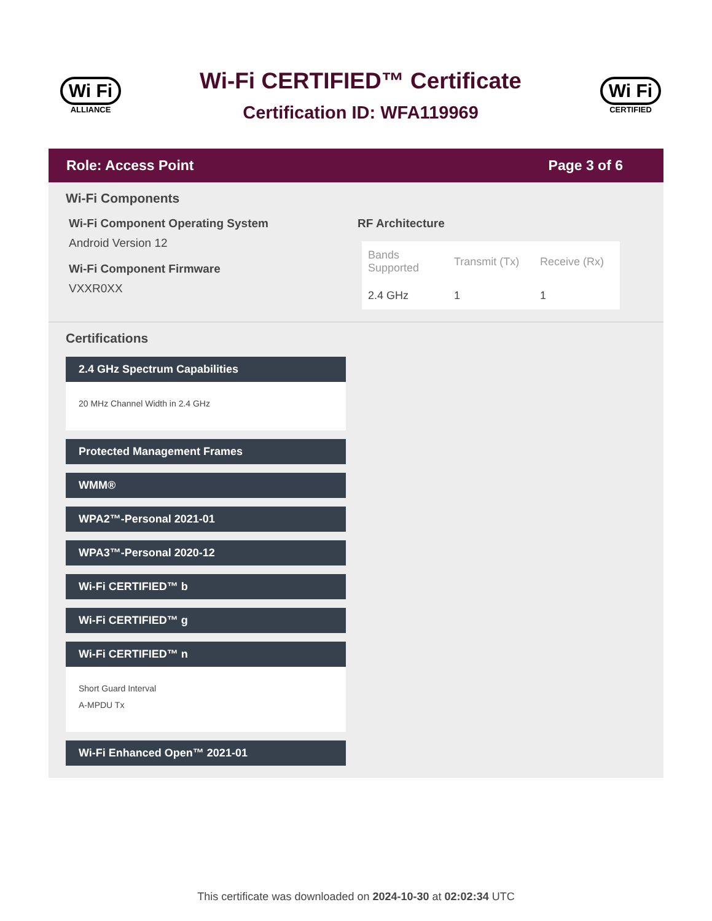Wi Fi
ALLIANCE
Wi-Fi CERTIFIED™ Certificate
Certification ID: WFA119969
Wi Fi
CERTIFIED
Role: Access Point Page 3 of 6
Wi-Fi Components
Wi-Fi Component Operating System
Android Version 12
Wi-Fi Component Firmware
VXXR0XX
RF Architecture
| Bands Supported | Transmit (Tx) | Receive (Rx) |
| --- | --- | --- |
| 2.4 GHz | 1 | 1 |
Certifications
2.4 GHz Spectrum Capabilities
20 MHz Channel Width in 2.4 GHz
Protected Management Frames
WMM®
WPA2™-Personal 2021-01
WPA3™-Personal 2020-12
Wi-Fi CERTIFIED™ b
Wi-Fi CERTIFIED™ g
Wi-Fi CERTIFIED™ n
Short Guard Interval
A-MPDU Tx
Wi-Fi Enhanced Open™ 2021-01
This certificate was downloaded on 2024-10-30 at 02:02:34 UTC